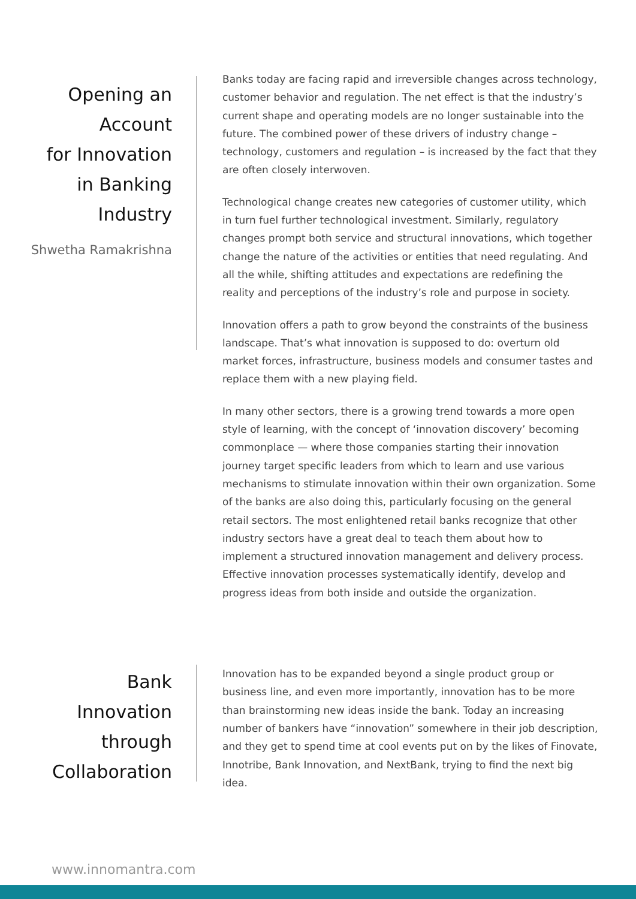Opening an
Account
for Innovation
in Banking
Industry
Shwetha Ramakrishna
Banks today are facing rapid and irreversible changes across technology, customer behavior and regulation. The net effect is that the industry’s current shape and operating models are no longer sustainable into the future. The combined power of these drivers of industry change – technology, customers and regulation – is increased by the fact that they are often closely interwoven.
Technological change creates new categories of customer utility, which in turn fuel further technological investment. Similarly, regulatory changes prompt both service and structural innovations, which together change the nature of the activities or entities that need regulating. And all the while, shifting attitudes and expectations are redefining the reality and perceptions of the industry’s role and purpose in society.
Innovation offers a path to grow beyond the constraints of the business landscape. That’s what innovation is supposed to do: overturn old market forces, infrastructure, business models and consumer tastes and replace them with a new playing field.
In many other sectors, there is a growing trend towards a more open style of learning, with the concept of ‘innovation discovery’ becoming commonplace — where those companies starting their innovation journey target specific leaders from which to learn and use various mechanisms to stimulate innovation within their own organization. Some of the banks are also doing this, particularly focusing on the general retail sectors. The most enlightened retail banks recognize that other industry sectors have a great deal to teach them about how to implement a structured innovation management and delivery process. Effective innovation processes systematically identify, develop and progress ideas from both inside and outside the organization.
Bank
Innovation
through
Collaboration
Innovation has to be expanded beyond a single product group or business line, and even more importantly, innovation has to be more than brainstorming new ideas inside the bank. Today an increasing number of bankers have “innovation” somewhere in their job description, and they get to spend time at cool events put on by the likes of Finovate, Innotribe, Bank Innovation, and NextBank, trying to find the next big idea.
www.innomantra.com